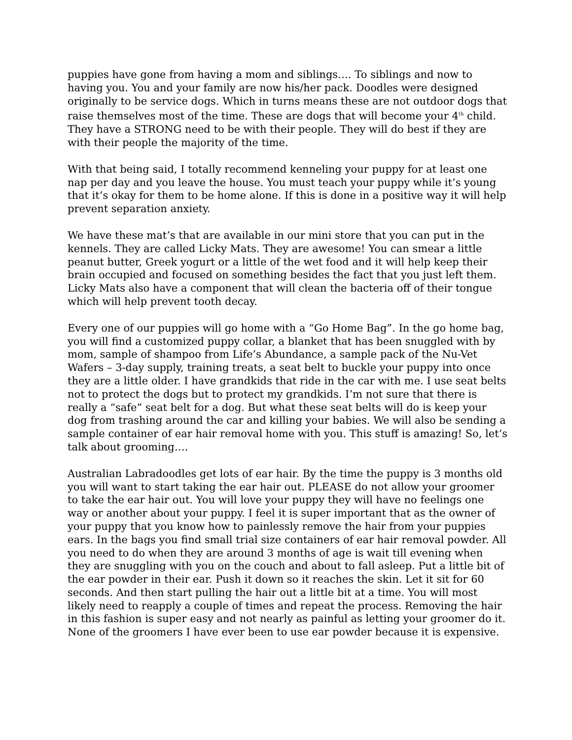puppies have gone from having a mom and siblings…. To siblings and now to having you. You and your family are now his/her pack. Doodles were designed originally to be service dogs. Which in turns means these are not outdoor dogs that raise themselves most of the time. These are dogs that will become your 4<sup>th</sup> child. They have a STRONG need to be with their people. They will do best if they are with their people the majority of the time.
With that being said, I totally recommend kenneling your puppy for at least one nap per day and you leave the house. You must teach your puppy while it’s young that it’s okay for them to be home alone. If this is done in a positive way it will help prevent separation anxiety.
We have these mat’s that are available in our mini store that you can put in the kennels. They are called Licky Mats. They are awesome! You can smear a little peanut butter, Greek yogurt or a little of the wet food and it will help keep their brain occupied and focused on something besides the fact that you just left them. Licky Mats also have a component that will clean the bacteria off of their tongue which will help prevent tooth decay.
Every one of our puppies will go home with a “Go Home Bag”. In the go home bag, you will find a customized puppy collar, a blanket that has been snuggled with by mom, sample of shampoo from Life’s Abundance, a sample pack of the Nu-Vet Wafers – 3-day supply, training treats, a seat belt to buckle your puppy into once they are a little older. I have grandkids that ride in the car with me. I use seat belts not to protect the dogs but to protect my grandkids. I’m not sure that there is really a “safe” seat belt for a dog. But what these seat belts will do is keep your dog from trashing around the car and killing your babies. We will also be sending a sample container of ear hair removal home with you. This stuff is amazing! So, let’s talk about grooming….
Australian Labradoodles get lots of ear hair. By the time the puppy is 3 months old you will want to start taking the ear hair out. PLEASE do not allow your groomer to take the ear hair out. You will love your puppy they will have no feelings one way or another about your puppy. I feel it is super important that as the owner of your puppy that you know how to painlessly remove the hair from your puppies ears. In the bags you find small trial size containers of ear hair removal powder. All you need to do when they are around 3 months of age is wait till evening when they are snuggling with you on the couch and about to fall asleep. Put a little bit of the ear powder in their ear. Push it down so it reaches the skin. Let it sit for 60 seconds. And then start pulling the hair out a little bit at a time. You will most likely need to reapply a couple of times and repeat the process. Removing the hair in this fashion is super easy and not nearly as painful as letting your groomer do it. None of the groomers I have ever been to use ear powder because it is expensive.